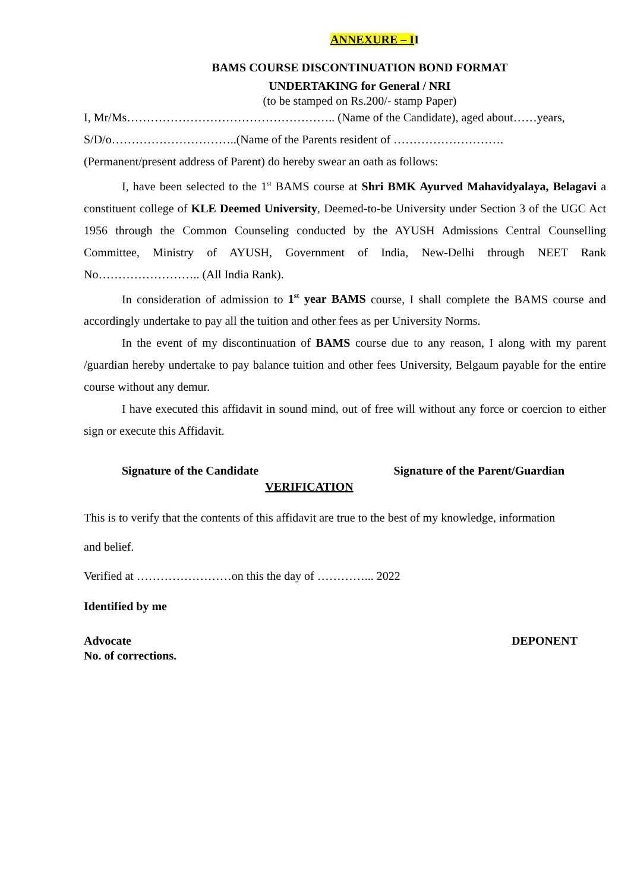ANNEXURE – I I
BAMS COURSE DISCONTINUATION BOND FORMAT
UNDERTAKING for General / NRI
(to be stamped on Rs.200/- stamp Paper)
I, Mr/Ms…………………………………………….. (Name of the Candidate), aged about……years,
S/D/o…………………………..(Name of the Parents resident of ……………………….
(Permanent/present address of Parent) do hereby swear an oath as follows:
I, have been selected to the 1<sup>st</sup> BAMS course at Shri BMK Ayurved Mahavidyalaya, Belagavi a constituent college of KLE Deemed University, Deemed-to-be University under Section 3 of the UGC Act 1956 through the Common Counseling conducted by the AYUSH Admissions Central Counselling Committee, Ministry of AYUSH, Government of India, New-Delhi through NEET Rank No…………………….. (All India Rank).
In consideration of admission to 1<sup>st</sup> year BAMS course, I shall complete the BAMS course and accordingly undertake to pay all the tuition and other fees as per University Norms.
In the event of my discontinuation of BAMS course due to any reason, I along with my parent /guardian hereby undertake to pay balance tuition and other fees University, Belgaum payable for the entire course without any demur.
I have executed this affidavit in sound mind, out of free will without any force or coercion to either sign or execute this Affidavit.
Signature of the Candidate Signature of the Parent/Guardian
VERIFICATION
This is to verify that the contents of this affidavit are true to the best of my knowledge, information
and belief.
Verified at ……………………on this the day of …………... 2022
Identified by me
Advocate DEPONENT
No. of corrections.